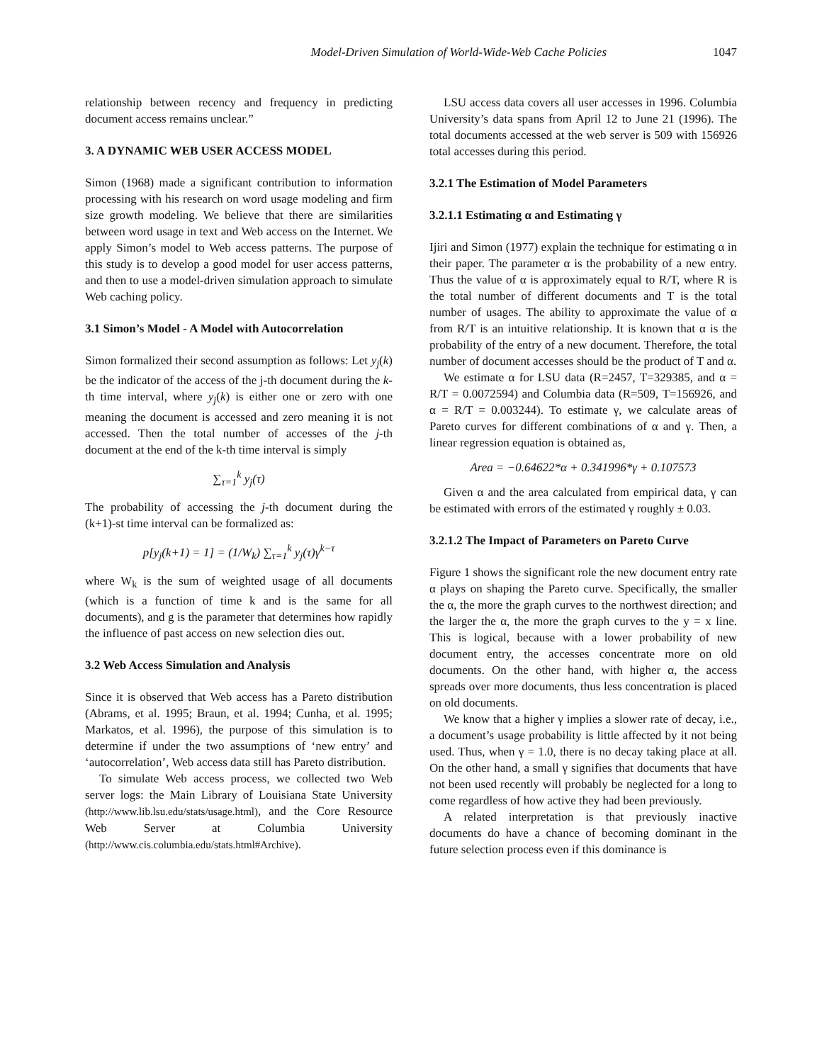Model-Driven Simulation of World-Wide-Web Cache Policies 1047
relationship between recency and frequency in predicting document access remains unclear.”
3. A DYNAMIC WEB USER ACCESS MODEL
Simon (1968) made a significant contribution to information processing with his research on word usage modeling and firm size growth modeling. We believe that there are similarities between word usage in text and Web access on the Internet. We apply Simon’s model to Web access patterns. The purpose of this study is to develop a good model for user access patterns, and then to use a model-driven simulation approach to simulate Web caching policy.
3.1 Simon’s Model - A Model with Autocorrelation
Simon formalized their second assumption as follows: Let y<sub>j</sub>(k) be the indicator of the access of the j-th document during the k-th time interval, where y<sub>j</sub>(k) is either one or zero with one meaning the document is accessed and zero meaning it is not accessed. Then the total number of accesses of the j-th document at the end of the k-th time interval is simply
∑<sub>τ=1</sub><sup>k</sup> y<sub>j</sub>(τ)
The probability of accessing the j-th document during the (k+1)-st time interval can be formalized as:
p[y<sub>j</sub>(k+1) = 1] = (1/W<sub>k</sub>) ∑<sub>τ=1</sub><sup>k</sup> y<sub>j</sub>(τ)γ<sup>k−τ</sup>
where W<sub>k</sub> is the sum of weighted usage of all documents (which is a function of time k and is the same for all documents), and g is the parameter that determines how rapidly the influence of past access on new selection dies out.
3.2 Web Access Simulation and Analysis
Since it is observed that Web access has a Pareto distribution (Abrams, et al. 1995; Braun, et al. 1994; Cunha, et al. 1995; Markatos, et al. 1996), the purpose of this simulation is to determine if under the two assumptions of ‘new entry’ and ‘autocorrelation’, Web access data still has Pareto distribution.
To simulate Web access process, we collected two Web server logs: the Main Library of Louisiana State University (http://www.lib.lsu.edu/stats/usage.html), and the Core Resource Web Server at Columbia University (http://www.cis.columbia.edu/stats.html#Archive).
LSU access data covers all user accesses in 1996. Columbia University’s data spans from April 12 to June 21 (1996). The total documents accessed at the web server is 509 with 156926 total accesses during this period.
3.2.1 The Estimation of Model Parameters
3.2.1.1 Estimating α and Estimating γ
Ijiri and Simon (1977) explain the technique for estimating α in their paper. The parameter α is the probability of a new entry. Thus the value of α is approximately equal to R/T, where R is the total number of different documents and T is the total number of usages. The ability to approximate the value of α from R/T is an intuitive relationship. It is known that α is the probability of the entry of a new document. Therefore, the total number of document accesses should be the product of T and α.
We estimate α for LSU data (R=2457, T=329385, and α = R/T = 0.0072594) and Columbia data (R=509, T=156926, and α = R/T = 0.003244). To estimate γ, we calculate areas of Pareto curves for different combinations of α and γ. Then, a linear regression equation is obtained as,
Area = −0.64622*α + 0.341996*γ + 0.107573
Given α and the area calculated from empirical data, γ can be estimated with errors of the estimated γ roughly ± 0.03.
3.2.1.2 The Impact of Parameters on Pareto Curve
Figure 1 shows the significant role the new document entry rate α plays on shaping the Pareto curve. Specifically, the smaller the α, the more the graph curves to the northwest direction; and the larger the α, the more the graph curves to the y = x line. This is logical, because with a lower probability of new document entry, the accesses concentrate more on old documents. On the other hand, with higher α, the access spreads over more documents, thus less concentration is placed on old documents.
We know that a higher γ implies a slower rate of decay, i.e., a document’s usage probability is little affected by it not being used. Thus, when γ = 1.0, there is no decay taking place at all. On the other hand, a small γ signifies that documents that have not been used recently will probably be neglected for a long to come regardless of how active they had been previously.
A related interpretation is that previously inactive documents do have a chance of becoming dominant in the future selection process even if this dominance is